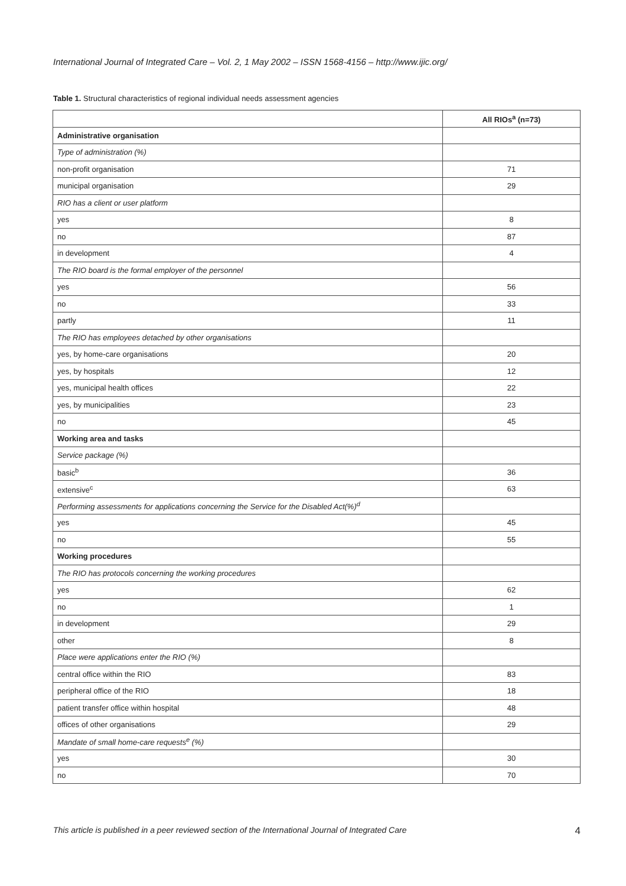International Journal of Integrated Care – Vol. 2, 1 May 2002 – ISSN 1568-4156 – http://www.ijic.org/
Table 1. Structural characteristics of regional individual needs assessment agencies
| | All RIOs<sup>a</sup> (n=73) |
| --- | --- |
| Administrative organisation | |
| Type of administration (%) | |
| non-profit organisation | 71 |
| municipal organisation | 29 |
| RIO has a client or user platform | |
| yes | 8 |
| no | 87 |
| in development | 4 |
| The RIO board is the formal employer of the personnel | |
| yes | 56 |
| no | 33 |
| partly | 11 |
| The RIO has employees detached by other organisations | |
| yes, by home-care organisations | 20 |
| yes, by hospitals | 12 |
| yes, municipal health offices | 22 |
| yes, by municipalities | 23 |
| no | 45 |
| Working area and tasks | |
| Service package (%) | |
| basic<sup>b</sup> | 36 |
| extensive<sup>c</sup> | 63 |
| Performing assessments for applications concerning the Service for the Disabled Act(%)<sup>d</sup> | |
| yes | 45 |
| no | 55 |
| Working procedures | |
| The RIO has protocols concerning the working procedures | |
| yes | 62 |
| no | 1 |
| in development | 29 |
| other | 8 |
| Place were applications enter the RIO (%) | |
| central office within the RIO | 83 |
| peripheral office of the RIO | 18 |
| patient transfer office within hospital | 48 |
| offices of other organisations | 29 |
| Mandate of small home-care requests<sup>e</sup> (%) | |
| yes | 30 |
| no | 70 |
This article is published in a peer reviewed section of the International Journal of Integrated Care 4